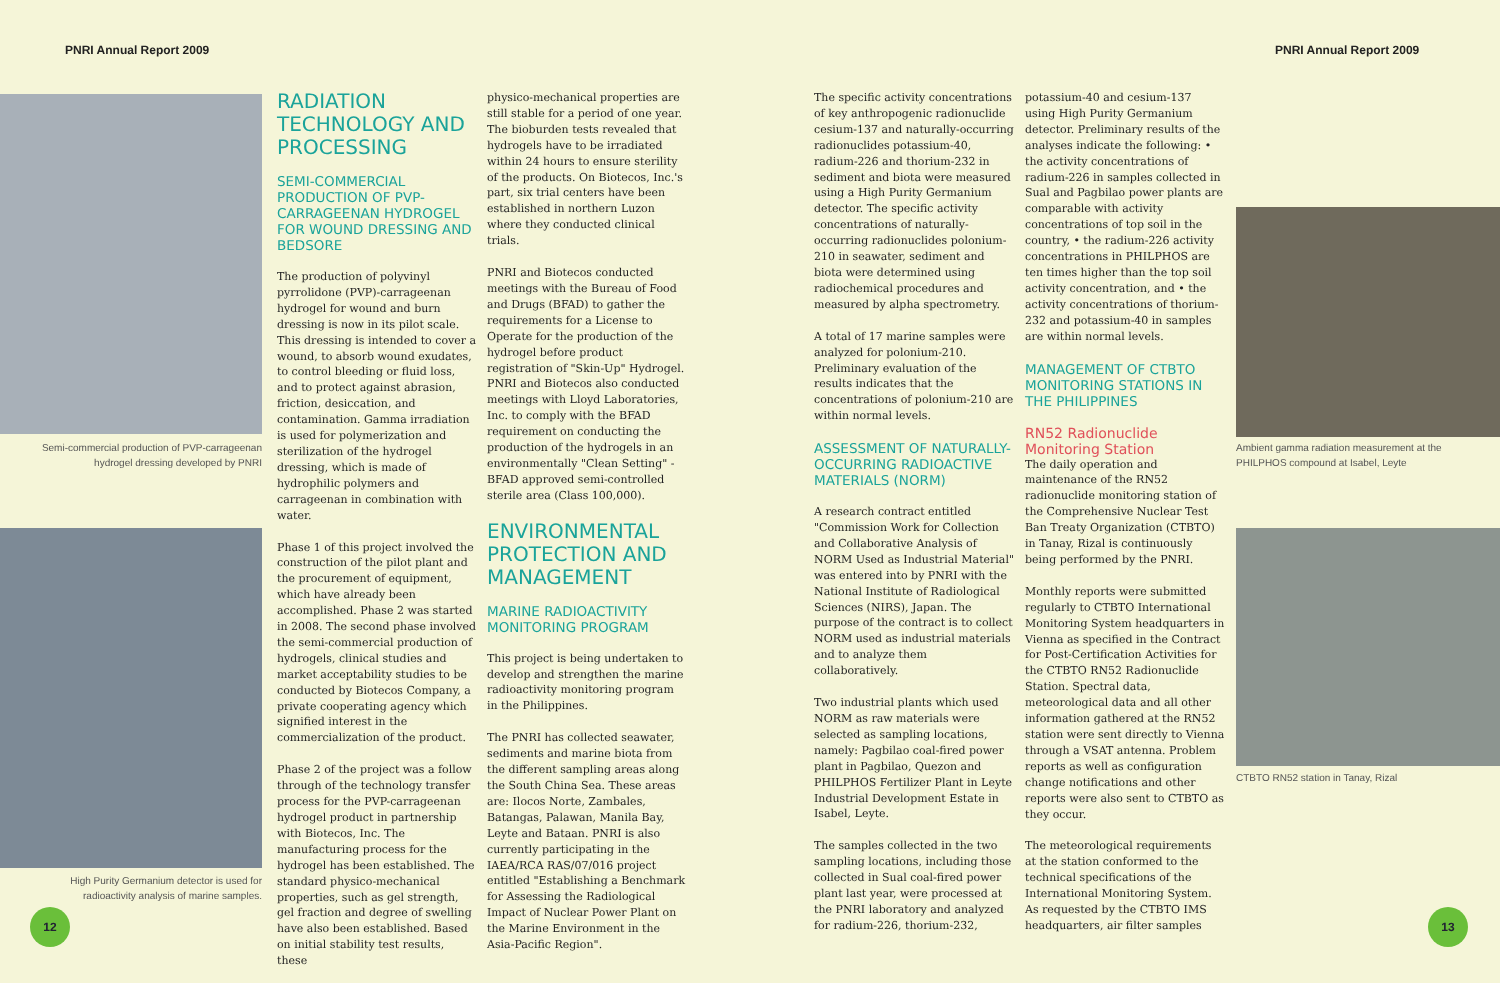PNRI Annual Report 2009 PNRI Annual Report 2009
Semi-commercial production of PVP-carrageenan hydrogel dressing developed by PNRI
High Purity Germanium detector is used for radioactivity analysis of marine samples.
RADIATION TECHNOLOGY AND PROCESSING
SEMI-COMMERCIAL PRODUCTION OF PVP-CARRAGEENAN HYDROGEL FOR WOUND DRESSING AND BEDSORE
The production of polyvinyl pyrrolidone (PVP)-carrageenan hydrogel for wound and burn dressing is now in its pilot scale. This dressing is intended to cover a wound, to absorb wound exudates, to control bleeding or fluid loss, and to protect against abrasion, friction, desiccation, and contamination. Gamma irradiation is used for polymerization and sterilization of the hydrogel dressing, which is made of hydrophilic polymers and carrageenan in combination with water.
Phase 1 of this project involved the construction of the pilot plant and the procurement of equipment, which have already been accomplished. Phase 2 was started in 2008. The second phase involved the semi-commercial production of hydrogels, clinical studies and market acceptability studies to be conducted by Biotecos Company, a private cooperating agency which signified interest in the commercialization of the product.
Phase 2 of the project was a follow through of the technology transfer process for the PVP-carrageenan hydrogel product in partnership with Biotecos, Inc. The manufacturing process for the hydrogel has been established. The standard physico-mechanical properties, such as gel strength, gel fraction and degree of swelling have also been established. Based on initial stability test results, these
physico-mechanical properties are still stable for a period of one year. The bioburden tests revealed that hydrogels have to be irradiated within 24 hours to ensure sterility of the products. On Biotecos, Inc.'s part, six trial centers have been established in northern Luzon where they conducted clinical trials.
PNRI and Biotecos conducted meetings with the Bureau of Food and Drugs (BFAD) to gather the requirements for a License to Operate for the production of the hydrogel before product registration of "Skin-Up" Hydrogel. PNRI and Biotecos also conducted meetings with Lloyd Laboratories, Inc. to comply with the BFAD requirement on conducting the production of the hydrogels in an environmentally "Clean Setting" - BFAD approved semi-controlled sterile area (Class 100,000).
ENVIRONMENTAL PROTECTION AND MANAGEMENT
MARINE RADIOACTIVITY MONITORING PROGRAM
This project is being undertaken to develop and strengthen the marine radioactivity monitoring program in the Philippines.
The PNRI has collected seawater, sediments and marine biota from the different sampling areas along the South China Sea. These areas are: Ilocos Norte, Zambales, Batangas, Palawan, Manila Bay, Leyte and Bataan. PNRI is also currently participating in the IAEA/RCA RAS/07/016 project entitled "Establishing a Benchmark for Assessing the Radiological Impact of Nuclear Power Plant on the Marine Environment in the Asia-Pacific Region".
The specific activity concentrations of key anthropogenic radionuclide cesium-137 and naturally-occurring radionuclides potassium-40, radium-226 and thorium-232 in sediment and biota were measured using a High Purity Germanium detector. The specific activity concentrations of naturally-occurring radionuclides polonium-210 in seawater, sediment and biota were determined using radiochemical procedures and measured by alpha spectrometry.
A total of 17 marine samples were analyzed for polonium-210. Preliminary evaluation of the results indicates that the concentrations of polonium-210 are within normal levels.
ASSESSMENT OF NATURALLY-OCCURRING RADIOACTIVE MATERIALS (NORM)
A research contract entitled "Commission Work for Collection and Collaborative Analysis of NORM Used as Industrial Material" was entered into by PNRI with the National Institute of Radiological Sciences (NIRS), Japan. The purpose of the contract is to collect NORM used as industrial materials and to analyze them collaboratively.
Two industrial plants which used NORM as raw materials were selected as sampling locations, namely: Pagbilao coal-fired power plant in Pagbilao, Quezon and PHILPHOS Fertilizer Plant in Leyte Industrial Development Estate in Isabel, Leyte.
The samples collected in the two sampling locations, including those collected in Sual coal-fired power plant last year, were processed at the PNRI laboratory and analyzed for radium-226, thorium-232,
potassium-40 and cesium-137 using High Purity Germanium detector. Preliminary results of the analyses indicate the following: • the activity concentrations of radium-226 in samples collected in Sual and Pagbilao power plants are comparable with activity concentrations of top soil in the country, • the radium-226 activity concentrations in PHILPHOS are ten times higher than the top soil activity concentration, and • the activity concentrations of thorium-232 and potassium-40 in samples are within normal levels.
MANAGEMENT OF CTBTO MONITORING STATIONS IN THE PHILIPPINES
RN52 Radionuclide Monitoring Station
The daily operation and maintenance of the RN52 radionuclide monitoring station of the Comprehensive Nuclear Test Ban Treaty Organization (CTBTO) in Tanay, Rizal is continuously being performed by the PNRI.
Monthly reports were submitted regularly to CTBTO International Monitoring System headquarters in Vienna as specified in the Contract for Post-Certification Activities for the CTBTO RN52 Radionuclide Station. Spectral data, meteorological data and all other information gathered at the RN52 station were sent directly to Vienna through a VSAT antenna. Problem reports as well as configuration change notifications and other reports were also sent to CTBTO as they occur.
The meteorological requirements at the station conformed to the technical specifications of the International Monitoring System. As requested by the CTBTO IMS headquarters, air filter samples
Ambient gamma radiation measurement at the PHILPHOS compound at Isabel, Leyte
CTBTO RN52 station in Tanay, Rizal
12 13